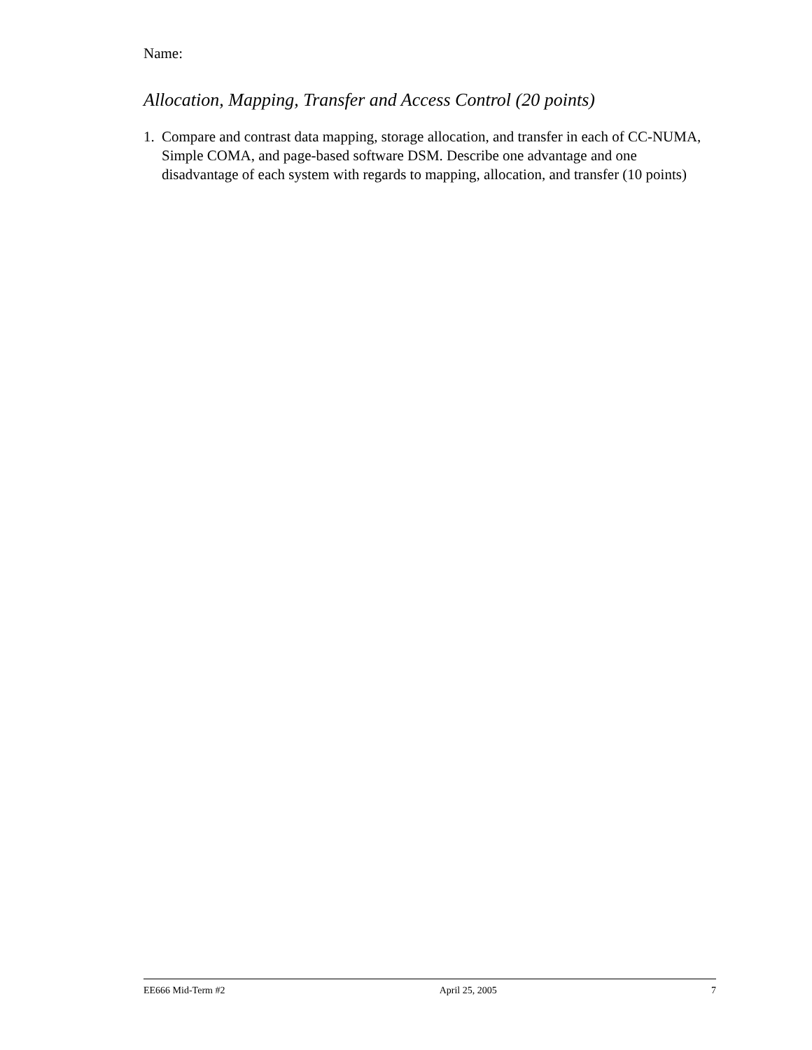Name:
Allocation, Mapping, Transfer and Access Control (20 points)
1. Compare and contrast data mapping, storage allocation, and transfer in each of CC-NUMA, Simple COMA, and page-based software DSM. Describe one advantage and one disadvantage of each system with regards to mapping, allocation, and transfer (10 points)
EE666 Mid-Term #2 April 25, 2005 7